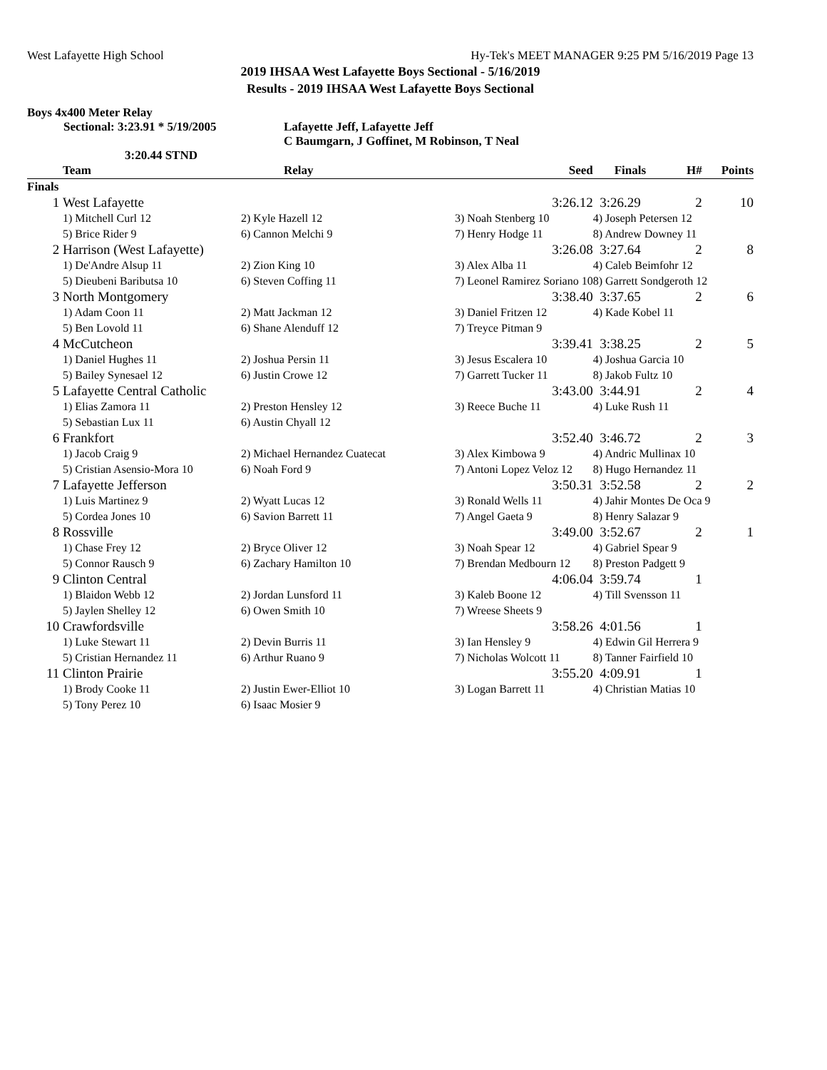West Lafayette High School Hy-Tek's MEET MANAGER 9:25 PM 5/16/2019 Page 13
2019 IHSAA West Lafayette Boys Sectional - 5/16/2019
Results - 2019 IHSAA West Lafayette Boys Sectional
Boys 4x400 Meter Relay
Sectional: 3:23.91 * 5/19/2005 Lafayette Jeff, Lafayette Jeff
C Baumgarn, J Goffinet, M Robinson, T Neal
3:20.44 STND
| | Team | Relay | Seed | Finals | H# | Points |
| --- | --- | --- | --- | --- | --- | --- |
| Finals | | | | | | |
| 1 | West Lafayette | | 3:26.12 | 3:26.29 | 2 | 10 |
| | 1) Mitchell Curl 12 | 2) Kyle Hazell 12 | 3) Noah Stenberg 10 | 4) Joseph Petersen 12 | | |
| | 5) Brice Rider 9 | 6) Cannon Melchi 9 | 7) Henry Hodge 11 | 8) Andrew Downey 11 | | |
| 2 | Harrison (West Lafayette) | | 3:26.08 | 3:27.64 | 2 | 8 |
| | 1) De'Andre Alsup 11 | 2) Zion King 10 | 3) Alex Alba 11 | 4) Caleb Beimfohr 12 | | |
| | 5) Dieubeni Baributsa 10 | 6) Steven Coffing 11 | 7) Leonel Ramirez Soriano 10 | 8) Garrett Sondgeroth 12 | | |
| 3 | North Montgomery | | 3:38.40 | 3:37.65 | 2 | 6 |
| | 1) Adam Coon 11 | 2) Matt Jackman 12 | 3) Daniel Fritzen 12 | 4) Kade Kobel 11 | | |
| | 5) Ben Lovold 11 | 6) Shane Alenduff 12 | 7) Treyce Pitman 9 | | | |
| 4 | McCutcheon | | 3:39.41 | 3:38.25 | 2 | 5 |
| | 1) Daniel Hughes 11 | 2) Joshua Persin 11 | 3) Jesus Escalera 10 | 4) Joshua Garcia 10 | | |
| | 5) Bailey Synesael 12 | 6) Justin Crowe 12 | 7) Garrett Tucker 11 | 8) Jakob Fultz 10 | | |
| 5 | Lafayette Central Catholic | | 3:43.00 | 3:44.91 | 2 | 4 |
| | 1) Elias Zamora 11 | 2) Preston Hensley 12 | 3) Reece Buche 11 | 4) Luke Rush 11 | | |
| | 5) Sebastian Lux 11 | 6) Austin Chyall 12 | | | | |
| 6 | Frankfort | | 3:52.40 | 3:46.72 | 2 | 3 |
| | 1) Jacob Craig 9 | 2) Michael Hernandez Cuatecat | 3) Alex Kimbowa 9 | 4) Andric Mullinax 10 | | |
| | 5) Cristian Asensio-Mora 10 | 6) Noah Ford 9 | 7) Antoni Lopez Veloz 12 | 8) Hugo Hernandez 11 | | |
| 7 | Lafayette Jefferson | | 3:50.31 | 3:52.58 | 2 | 2 |
| | 1) Luis Martinez 9 | 2) Wyatt Lucas 12 | 3) Ronald Wells 11 | 4) Jahir Montes De Oca 9 | | |
| | 5) Cordea Jones 10 | 6) Savion Barrett 11 | 7) Angel Gaeta 9 | 8) Henry Salazar 9 | | |
| 8 | Rossville | | 3:49.00 | 3:52.67 | 2 | 1 |
| | 1) Chase Frey 12 | 2) Bryce Oliver 12 | 3) Noah Spear 12 | 4) Gabriel Spear 9 | | |
| | 5) Connor Rausch 9 | 6) Zachary Hamilton 10 | 7) Brendan Medbourn 12 | 8) Preston Padgett 9 | | |
| 9 | Clinton Central | | 4:06.04 | 3:59.74 | 1 | |
| | 1) Blaidon Webb 12 | 2) Jordan Lunsford 11 | 3) Kaleb Boone 12 | 4) Till Svensson 11 | | |
| | 5) Jaylen Shelley 12 | 6) Owen Smith 10 | 7) Wreese Sheets 9 | | | |
| 10 | Crawfordsville | | 3:58.26 | 4:01.56 | 1 | |
| | 1) Luke Stewart 11 | 2) Devin Burris 11 | 3) Ian Hensley 9 | 4) Edwin Gil Herrera 9 | | |
| | 5) Cristian Hernandez 11 | 6) Arthur Ruano 9 | 7) Nicholas Wolcott 11 | 8) Tanner Fairfield 10 | | |
| 11 | Clinton Prairie | | 3:55.20 | 4:09.91 | 1 | |
| | 1) Brody Cooke 11 | 2) Justin Ewer-Elliot 10 | 3) Logan Barrett 11 | 4) Christian Matias 10 | | |
| | 5) Tony Perez 10 | 6) Isaac Mosier 9 | | | | |